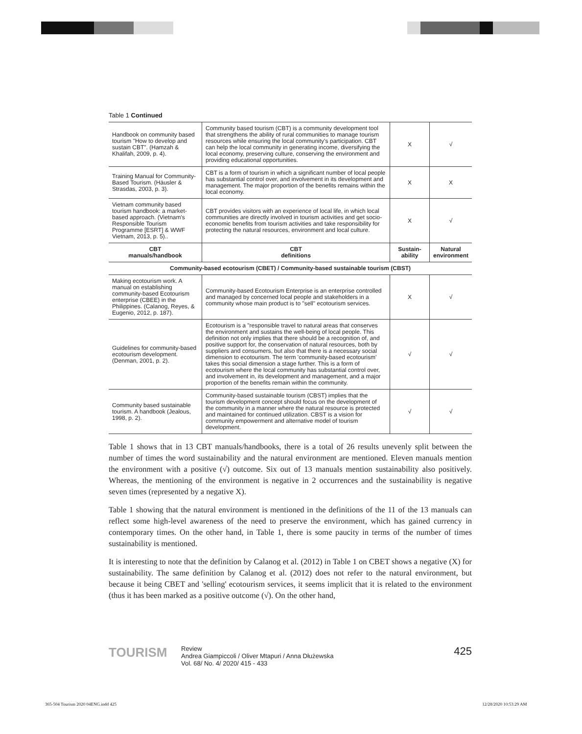Table 1 Continued
| Handbook on community based tourism "How to develop and sustain CBT". (Hamzah & Khalifah, 2009, p. 4). | Community based tourism (CBT) is a community development tool that strengthens the ability of rural communities to manage tourism resources while ensuring the local community's participation. CBT can help the local community in generating income, diversifying the local economy, preserving culture, conserving the environment and providing educational opportunities. | X | √ |
| Training Manual for Community-Based Tourism. (Häusler & Strasdas, 2003, p. 3). | CBT is a form of tourism in which a significant number of local people has substantial control over, and involvement in its development and management. The major proportion of the benefits remains within the local economy. | X | X |
| Vietnam community based tourism handbook: a market-based approach. (Vietnam's Responsible Tourism Programme [ESRT] & WWF Vietnam, 2013, p. 5).. | CBT provides visitors with an experience of local life, in which local communities are directly involved in tourism activities and get socio-economic benefits from tourism activities and take responsibility for protecting the natural resources, environment and local culture. | X | √ |
| CBT manuals/handbook | CBT definitions | Sustain- ability | Natural environment |
| Community-based ecotourism (CBET) / Community-based sustainable tourism (CBST) | | | |
| Making ecotourism work. A manual on establishing community-based Ecotourism enterprise (CBEE) in the Philippines. (Calanog, Reyes, & Eugenio, 2012, p. 187). | Community-based Ecotourism Enterprise is an enterprise controlled and managed by concerned local people and stakeholders in a community whose main product is to "sell" ecotourism services. | X | √ |
| Guidelines for community-based ecotourism development. (Denman, 2001, p. 2). | Ecotourism is a "responsible travel to natural areas that conserves the environment and sustains the well-being of local people. This definition not only implies that there should be a recognition of, and positive support for, the conservation of natural resources, both by suppliers and consumers, but also that there is a necessary social dimension to ecotourism. The term 'community-based ecotourism' takes this social dimension a stage further. This is a form of ecotourism where the local community has substantial control over, and involvement in, its development and management, and a major proportion of the benefits remain within the community. | √ | √ |
| Community based sustainable tourism. A handbook (Jealous, 1998, p. 2). | Community-based sustainable tourism (CBST) implies that the tourism development concept should focus on the development of the community in a manner where the natural resource is protected and maintained for continued utilization. CBST is a vision for community empowerment and alternative model of tourism development. | √ | √ |
Table 1 shows that in 13 CBT manuals/handbooks, there is a total of 26 results unevenly split between the number of times the word sustainability and the natural environment are mentioned. Eleven manuals mention the environment with a positive (√) outcome. Six out of 13 manuals mention sustainability also positively. Whereas, the mentioning of the environment is negative in 2 occurrences and the sustainability is negative seven times (represented by a negative X).
Table 1 showing that the natural environment is mentioned in the definitions of the 11 of the 13 manuals can reflect some high-level awareness of the need to preserve the environment, which has gained currency in contemporary times. On the other hand, in Table 1, there is some paucity in terms of the number of times sustainability is mentioned.
It is interesting to note that the definition by Calanog et al. (2012) in Table 1 on CBET shows a negative (X) for sustainability. The same definition by Calanog et al. (2012) does not refer to the natural environment, but because it being CBET and 'selling' ecotourism services, it seems implicit that it is related to the environment (thus it has been marked as a positive outcome (√). On the other hand,
TOURISM
Review
Andrea Giampiccoli / Oliver Mtapuri / Anna Dłużewska
Vol. 68/ No. 4/ 2020/ 415 - 433
425
365-504 Tourism 2020 04ENG.indd 425
12/28/2020 10:53:29 AM